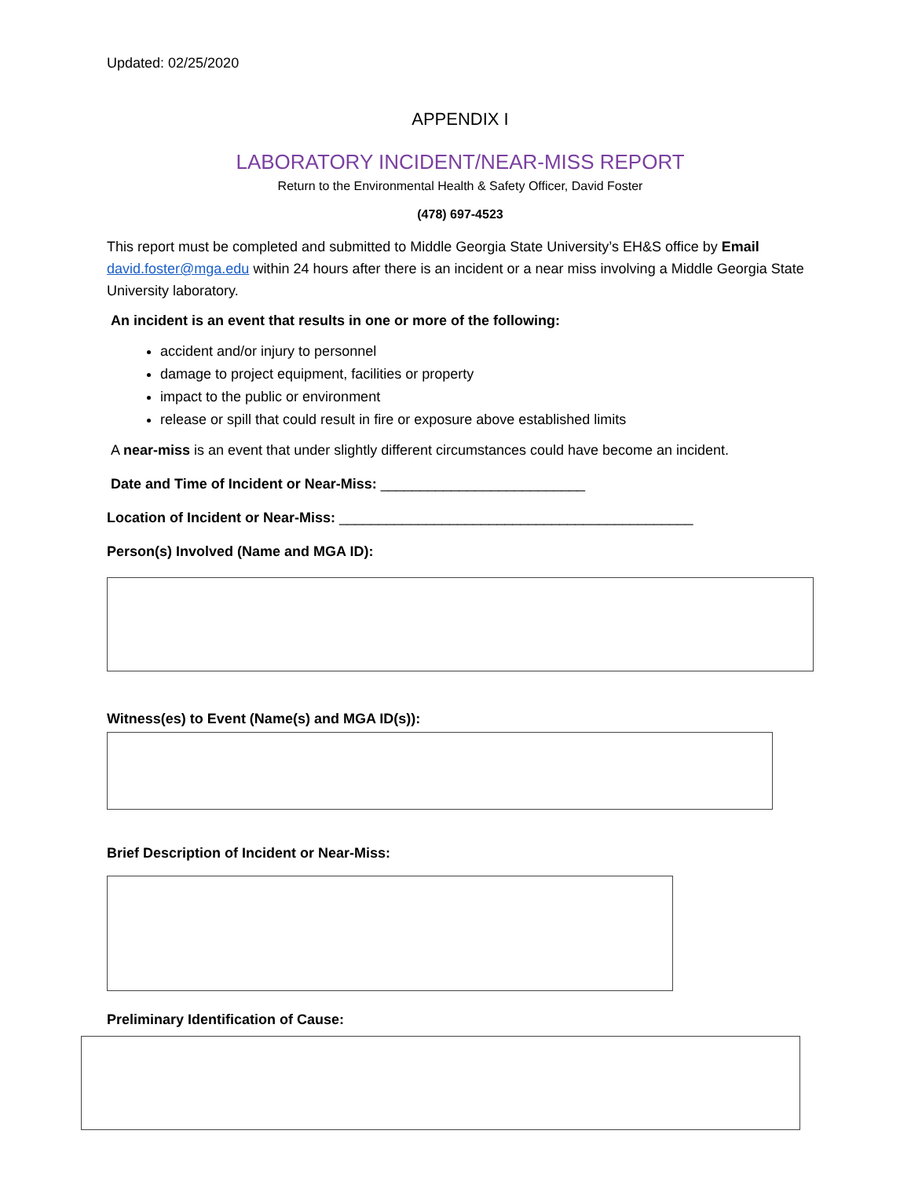Updated: 02/25/2020
APPENDIX I
LABORATORY INCIDENT/NEAR-MISS REPORT
Return to the Environmental Health & Safety Officer, David Foster
(478) 697-4523
This report must be completed and submitted to Middle Georgia State University’s EH&S office by Email david.foster@mga.edu within 24 hours after there is an incident or a near miss involving a Middle Georgia State University laboratory.
An incident is an event that results in one or more of the following:
accident and/or injury to personnel
damage to project equipment, facilities or property
impact to the public or environment
release or spill that could result in fire or exposure above established limits
A near-miss is an event that under slightly different circumstances could have become an incident.
Date and Time of Incident or Near-Miss: __________________________
Location of Incident or Near-Miss: _____________________________________________
Person(s) Involved (Name and MGA ID):
Witness(es) to Event (Name(s) and MGA ID(s)):
Brief Description of Incident or Near-Miss:
Preliminary Identification of Cause: